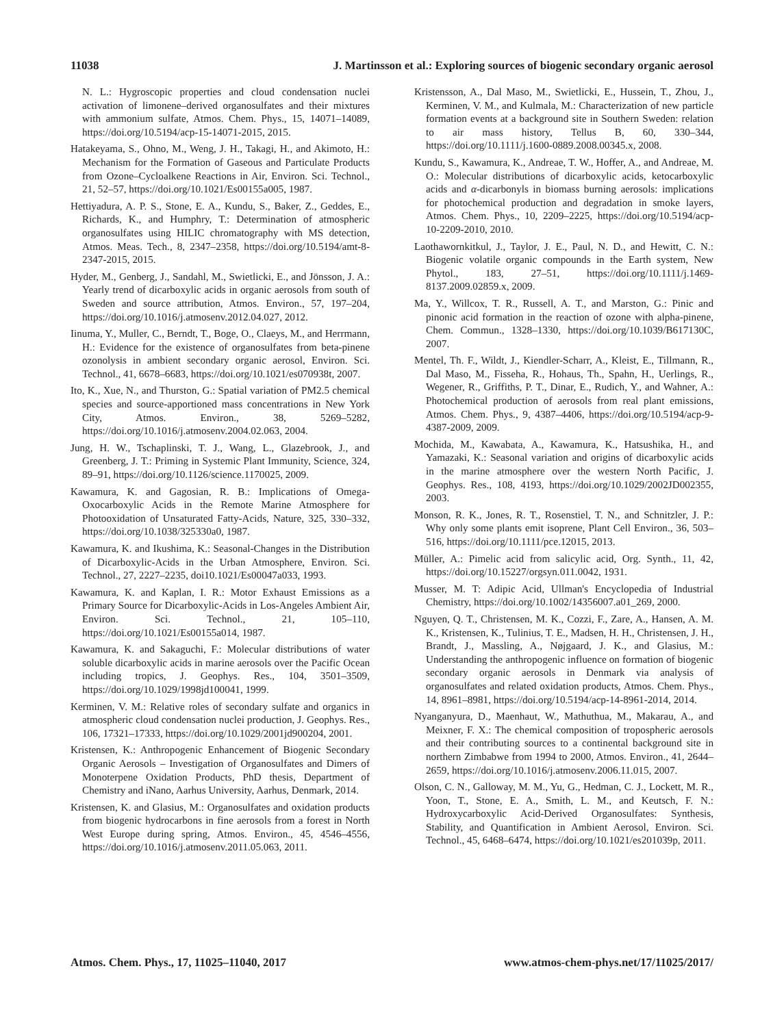11038 J. Martinsson et al.: Exploring sources of biogenic secondary organic aerosol
N. L.: Hygroscopic properties and cloud condensation nuclei activation of limonene–derived organosulfates and their mixtures with ammonium sulfate, Atmos. Chem. Phys., 15, 14071–14089, https://doi.org/10.5194/acp-15-14071-2015, 2015.
Hatakeyama, S., Ohno, M., Weng, J. H., Takagi, H., and Akimoto, H.: Mechanism for the Formation of Gaseous and Particulate Products from Ozone–Cycloalkene Reactions in Air, Environ. Sci. Technol., 21, 52–57, https://doi.org/10.1021/Es00155a005, 1987.
Hettiyadura, A. P. S., Stone, E. A., Kundu, S., Baker, Z., Geddes, E., Richards, K., and Humphry, T.: Determination of atmospheric organosulfates using HILIC chromatography with MS detection, Atmos. Meas. Tech., 8, 2347–2358, https://doi.org/10.5194/amt-8-2347-2015, 2015.
Hyder, M., Genberg, J., Sandahl, M., Swietlicki, E., and Jönsson, J. A.: Yearly trend of dicarboxylic acids in organic aerosols from south of Sweden and source attribution, Atmos. Environ., 57, 197–204, https://doi.org/10.1016/j.atmosenv.2012.04.027, 2012.
Iinuma, Y., Muller, C., Berndt, T., Boge, O., Claeys, M., and Herrmann, H.: Evidence for the existence of organosulfates from beta-pinene ozonolysis in ambient secondary organic aerosol, Environ. Sci. Technol., 41, 6678–6683, https://doi.org/10.1021/es070938t, 2007.
Ito, K., Xue, N., and Thurston, G.: Spatial variation of PM2.5 chemical species and source-apportioned mass concentrations in New York City, Atmos. Environ., 38, 5269–5282, https://doi.org/10.1016/j.atmosenv.2004.02.063, 2004.
Jung, H. W., Tschaplinski, T. J., Wang, L., Glazebrook, J., and Greenberg, J. T.: Priming in Systemic Plant Immunity, Science, 324, 89–91, https://doi.org/10.1126/science.1170025, 2009.
Kawamura, K. and Gagosian, R. B.: Implications of Omega-Oxocarboxylic Acids in the Remote Marine Atmosphere for Photooxidation of Unsaturated Fatty-Acids, Nature, 325, 330–332, https://doi.org/10.1038/325330a0, 1987.
Kawamura, K. and Ikushima, K.: Seasonal-Changes in the Distribution of Dicarboxylic-Acids in the Urban Atmosphere, Environ. Sci. Technol., 27, 2227–2235, doi10.1021/Es00047a033, 1993.
Kawamura, K. and Kaplan, I. R.: Motor Exhaust Emissions as a Primary Source for Dicarboxylic-Acids in Los-Angeles Ambient Air, Environ. Sci. Technol., 21, 105–110, https://doi.org/10.1021/Es00155a014, 1987.
Kawamura, K. and Sakaguchi, F.: Molecular distributions of water soluble dicarboxylic acids in marine aerosols over the Pacific Ocean including tropics, J. Geophys. Res., 104, 3501–3509, https://doi.org/10.1029/1998jd100041, 1999.
Kerminen, V. M.: Relative roles of secondary sulfate and organics in atmospheric cloud condensation nuclei production, J. Geophys. Res., 106, 17321–17333, https://doi.org/10.1029/2001jd900204, 2001.
Kristensen, K.: Anthropogenic Enhancement of Biogenic Secondary Organic Aerosols – Investigation of Organosulfates and Dimers of Monoterpene Oxidation Products, PhD thesis, Department of Chemistry and iNano, Aarhus University, Aarhus, Denmark, 2014.
Kristensen, K. and Glasius, M.: Organosulfates and oxidation products from biogenic hydrocarbons in fine aerosols from a forest in North West Europe during spring, Atmos. Environ., 45, 4546–4556, https://doi.org/10.1016/j.atmosenv.2011.05.063, 2011.
Kristensson, A., Dal Maso, M., Swietlicki, E., Hussein, T., Zhou, J., Kerminen, V. M., and Kulmala, M.: Characterization of new particle formation events at a background site in Southern Sweden: relation to air mass history, Tellus B, 60, 330–344, https://doi.org/10.1111/j.1600-0889.2008.00345.x, 2008.
Kundu, S., Kawamura, K., Andreae, T. W., Hoffer, A., and Andreae, M. O.: Molecular distributions of dicarboxylic acids, ketocarboxylic acids and α-dicarbonyls in biomass burning aerosols: implications for photochemical production and degradation in smoke layers, Atmos. Chem. Phys., 10, 2209–2225, https://doi.org/10.5194/acp-10-2209-2010, 2010.
Laothawornkitkul, J., Taylor, J. E., Paul, N. D., and Hewitt, C. N.: Biogenic volatile organic compounds in the Earth system, New Phytol., 183, 27–51, https://doi.org/10.1111/j.1469-8137.2009.02859.x, 2009.
Ma, Y., Willcox, T. R., Russell, A. T., and Marston, G.: Pinic and pinonic acid formation in the reaction of ozone with alpha-pinene, Chem. Commun., 1328–1330, https://doi.org/10.1039/B617130C, 2007.
Mentel, Th. F., Wildt, J., Kiendler-Scharr, A., Kleist, E., Tillmann, R., Dal Maso, M., Fisseha, R., Hohaus, Th., Spahn, H., Uerlings, R., Wegener, R., Griffiths, P. T., Dinar, E., Rudich, Y., and Wahner, A.: Photochemical production of aerosols from real plant emissions, Atmos. Chem. Phys., 9, 4387–4406, https://doi.org/10.5194/acp-9-4387-2009, 2009.
Mochida, M., Kawabata, A., Kawamura, K., Hatsushika, H., and Yamazaki, K.: Seasonal variation and origins of dicarboxylic acids in the marine atmosphere over the western North Pacific, J. Geophys. Res., 108, 4193, https://doi.org/10.1029/2002JD002355, 2003.
Monson, R. K., Jones, R. T., Rosenstiel, T. N., and Schnitzler, J. P.: Why only some plants emit isoprene, Plant Cell Environ., 36, 503–516, https://doi.org/10.1111/pce.12015, 2013.
Müller, A.: Pimelic acid from salicylic acid, Org. Synth., 11, 42, https://doi.org/10.15227/orgsyn.011.0042, 1931.
Musser, M. T: Adipic Acid, Ullman's Encyclopedia of Industrial Chemistry, https://doi.org/10.1002/14356007.a01_269, 2000.
Nguyen, Q. T., Christensen, M. K., Cozzi, F., Zare, A., Hansen, A. M. K., Kristensen, K., Tulinius, T. E., Madsen, H. H., Christensen, J. H., Brandt, J., Massling, A., Nøjgaard, J. K., and Glasius, M.: Understanding the anthropogenic influence on formation of biogenic secondary organic aerosols in Denmark via analysis of organosulfates and related oxidation products, Atmos. Chem. Phys., 14, 8961–8981, https://doi.org/10.5194/acp-14-8961-2014, 2014.
Nyanganyura, D., Maenhaut, W., Mathuthua, M., Makarau, A., and Meixner, F. X.: The chemical composition of tropospheric aerosols and their contributing sources to a continental background site in northern Zimbabwe from 1994 to 2000, Atmos. Environ., 41, 2644–2659, https://doi.org/10.1016/j.atmosenv.2006.11.015, 2007.
Olson, C. N., Galloway, M. M., Yu, G., Hedman, C. J., Lockett, M. R., Yoon, T., Stone, E. A., Smith, L. M., and Keutsch, F. N.: Hydroxycarboxylic Acid-Derived Organosulfates: Synthesis, Stability, and Quantification in Ambient Aerosol, Environ. Sci. Technol., 45, 6468–6474, https://doi.org/10.1021/es201039p, 2011.
Atmos. Chem. Phys., 17, 11025–11040, 2017 www.atmos-chem-phys.net/17/11025/2017/